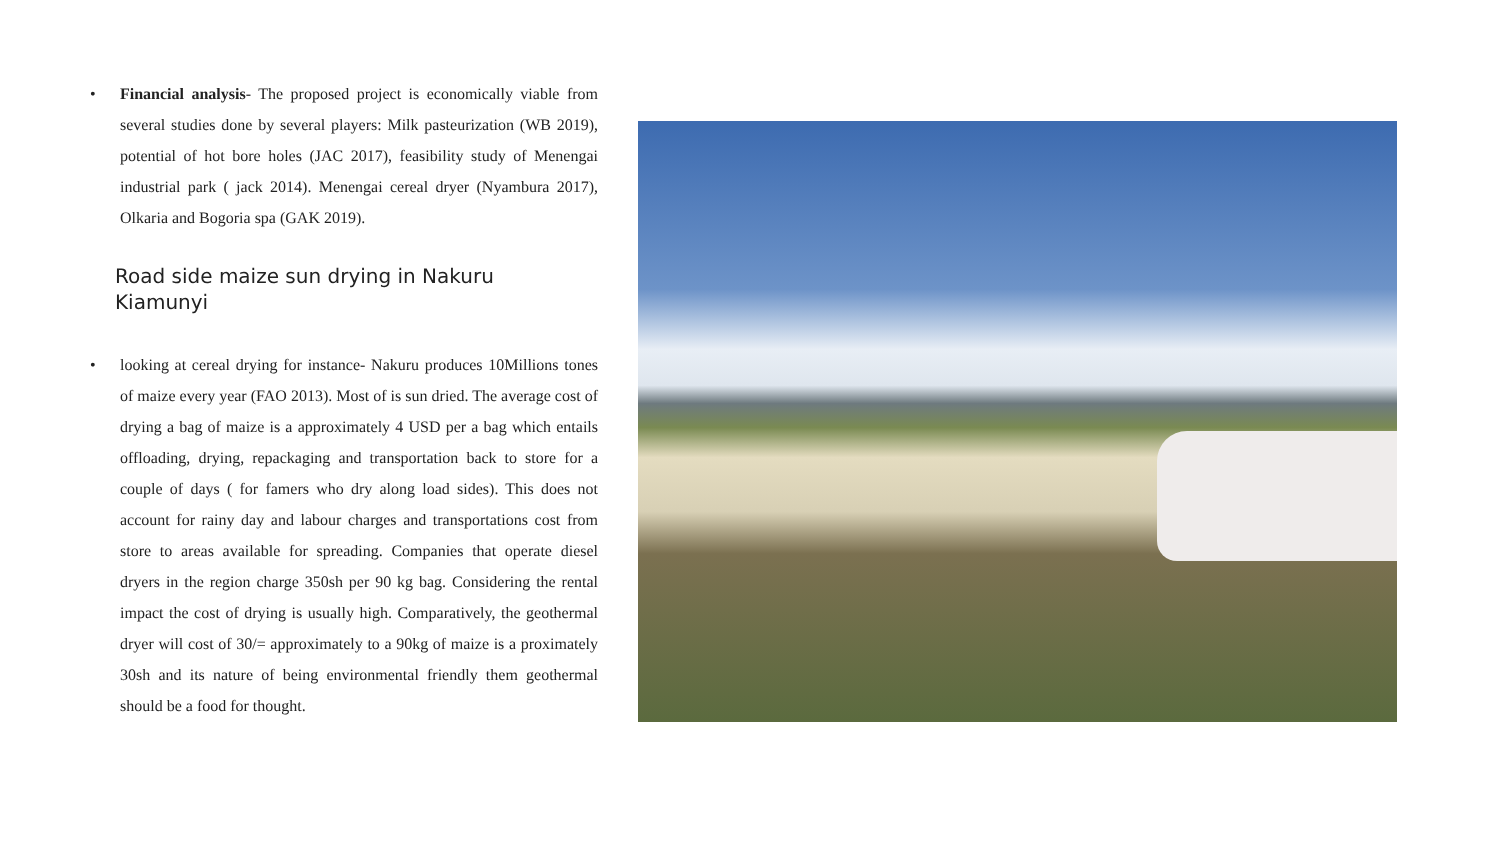• Financial analysis- The proposed project is economically viable from several studies done by several players: Milk pasteurization (WB 2019), potential of hot bore holes (JAC 2017), feasibility study of Menengai industrial park ( jack 2014). Menengai cereal dryer (Nyambura 2017), Olkaria and Bogoria spa (GAK 2019).
Road side maize sun drying in Nakuru Kiamunyi
• looking at cereal drying for instance- Nakuru produces 10Millions tones of maize every year (FAO 2013). Most of is sun dried. The average cost of drying a bag of maize is a approximately 4 USD per a bag which entails offloading, drying, repackaging and transportation back to store for a couple of days ( for famers who dry along load sides). This does not account for rainy day and labour charges and transportations cost from store to areas available for spreading. Companies that operate diesel dryers in the region charge 350sh per 90 kg bag. Considering the rental impact the cost of drying is usually high. Comparatively, the geothermal dryer will cost of 30/= approximately to a 90kg of maize is a proximately 30sh and its nature of being environmental friendly them geothermal should be a food for thought.